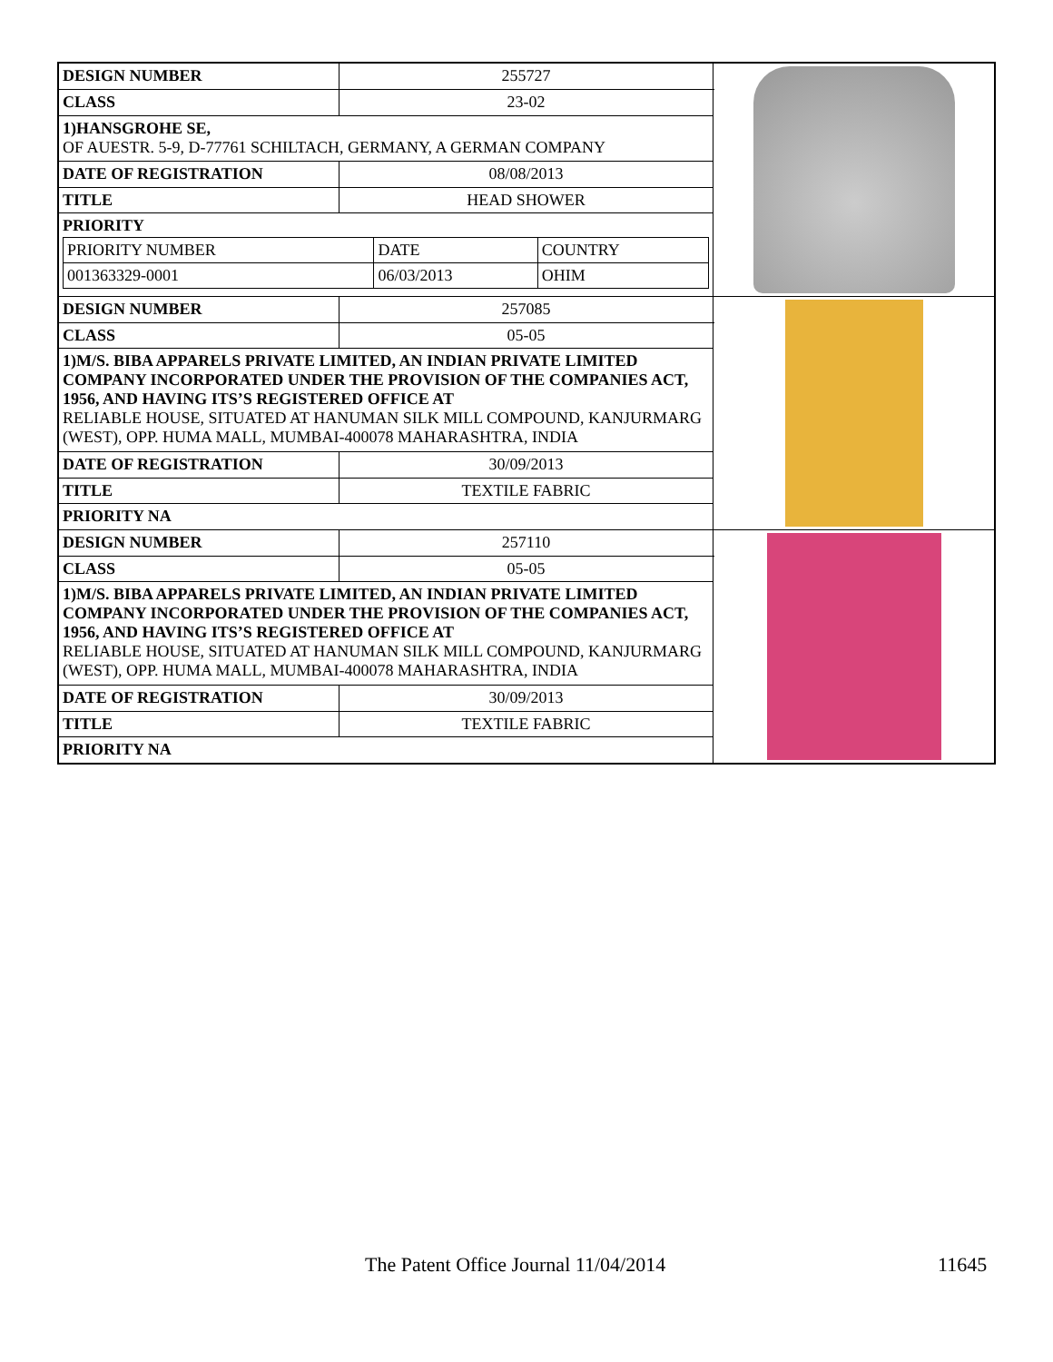| DESIGN NUMBER | 255727 | |
| CLASS | 23-02 | |
| 1)HANSGROHE SE, OF AUESTR. 5-9, D-77761 SCHILTACH, GERMANY, A GERMAN COMPANY | | |
| DATE OF REGISTRATION | 08/08/2013 | |
| TITLE | HEAD SHOWER | |
| PRIORITY / PRIORITY NUMBER / DATE / COUNTRY / / 001363329-0001 / 06/03/2013 / OHIM / | | |
| DESIGN NUMBER | 257085 | |
| CLASS | 05-05 | |
| 1)M/S. BIBA APPARELS PRIVATE LIMITED, AN INDIAN PRIVATE LIMITED COMPANY INCORPORATED UNDER THE PROVISION OF THE COMPANIES ACT, 1956, AND HAVING ITS’S REGISTERED OFFICE AT RELIABLE HOUSE, SITUATED AT HANUMAN SILK MILL COMPOUND, KANJURMARG (WEST), OPP. HUMA MALL, MUMBAI-400078 MAHARASHTRA, INDIA | | |
| DATE OF REGISTRATION | 30/09/2013 | |
| TITLE | TEXTILE FABRIC | |
| PRIORITY NA | | |
| DESIGN NUMBER | 257110 | |
| CLASS | 05-05 | |
| 1)M/S. BIBA APPARELS PRIVATE LIMITED, AN INDIAN PRIVATE LIMITED COMPANY INCORPORATED UNDER THE PROVISION OF THE COMPANIES ACT, 1956, AND HAVING ITS’S REGISTERED OFFICE AT RELIABLE HOUSE, SITUATED AT HANUMAN SILK MILL COMPOUND, KANJURMARG (WEST), OPP. HUMA MALL, MUMBAI-400078 MAHARASHTRA, INDIA | | |
| DATE OF REGISTRATION | 30/09/2013 | |
| TITLE | TEXTILE FABRIC | |
| PRIORITY NA | | |
The Patent Office Journal 11/04/2014 11645